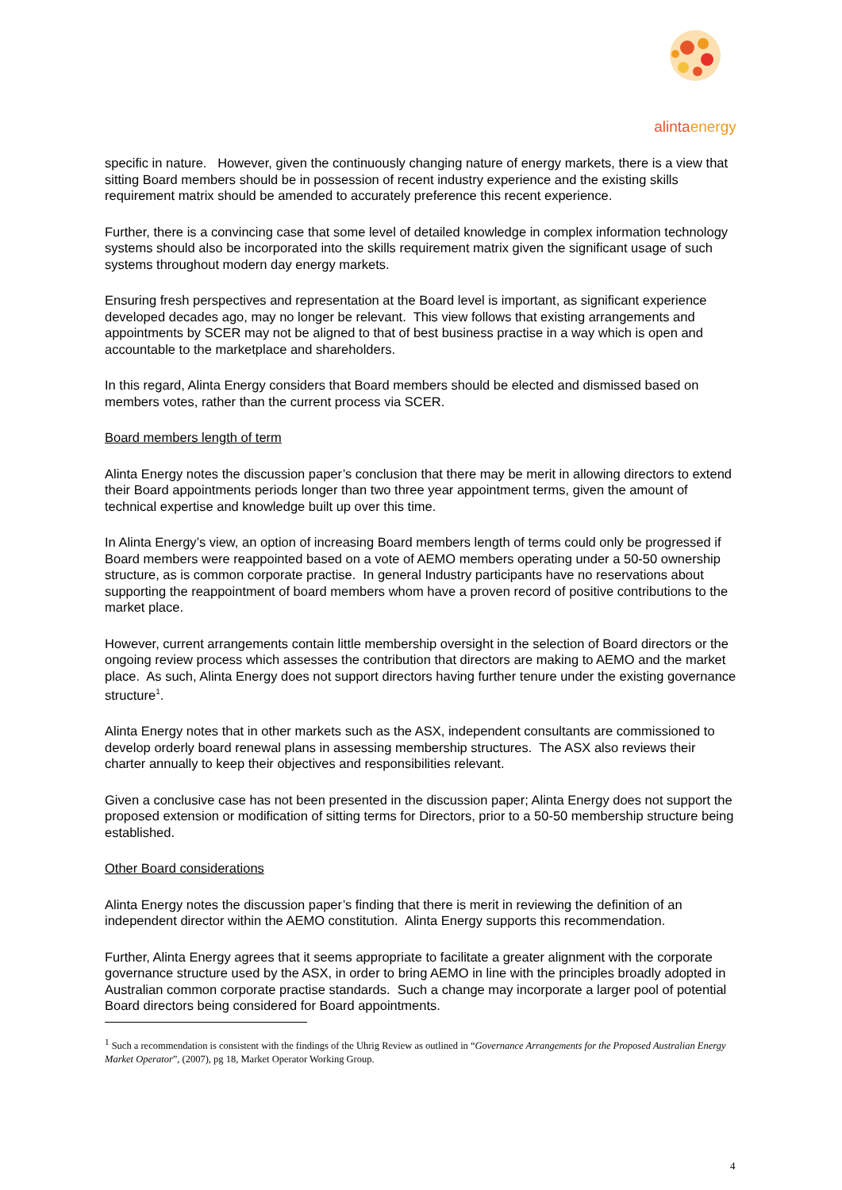alintaenergy
specific in nature. However, given the continuously changing nature of energy markets, there is a view that sitting Board members should be in possession of recent industry experience and the existing skills requirement matrix should be amended to accurately preference this recent experience.
Further, there is a convincing case that some level of detailed knowledge in complex information technology systems should also be incorporated into the skills requirement matrix given the significant usage of such systems throughout modern day energy markets.
Ensuring fresh perspectives and representation at the Board level is important, as significant experience developed decades ago, may no longer be relevant. This view follows that existing arrangements and appointments by SCER may not be aligned to that of best business practise in a way which is open and accountable to the marketplace and shareholders.
In this regard, Alinta Energy considers that Board members should be elected and dismissed based on members votes, rather than the current process via SCER.
Board members length of term
Alinta Energy notes the discussion paper’s conclusion that there may be merit in allowing directors to extend their Board appointments periods longer than two three year appointment terms, given the amount of technical expertise and knowledge built up over this time.
In Alinta Energy’s view, an option of increasing Board members length of terms could only be progressed if Board members were reappointed based on a vote of AEMO members operating under a 50-50 ownership structure, as is common corporate practise. In general Industry participants have no reservations about supporting the reappointment of board members whom have a proven record of positive contributions to the market place.
However, current arrangements contain little membership oversight in the selection of Board directors or the ongoing review process which assesses the contribution that directors are making to AEMO and the market place. As such, Alinta Energy does not support directors having further tenure under the existing governance structure<sup>1</sup>.
Alinta Energy notes that in other markets such as the ASX, independent consultants are commissioned to develop orderly board renewal plans in assessing membership structures. The ASX also reviews their charter annually to keep their objectives and responsibilities relevant.
Given a conclusive case has not been presented in the discussion paper; Alinta Energy does not support the proposed extension or modification of sitting terms for Directors, prior to a 50-50 membership structure being established.
Other Board considerations
Alinta Energy notes the discussion paper’s finding that there is merit in reviewing the definition of an independent director within the AEMO constitution. Alinta Energy supports this recommendation.
Further, Alinta Energy agrees that it seems appropriate to facilitate a greater alignment with the corporate governance structure used by the ASX, in order to bring AEMO in line with the principles broadly adopted in Australian common corporate practise standards. Such a change may incorporate a larger pool of potential Board directors being considered for Board appointments.
<sup>1</sup> Such a recommendation is consistent with the findings of the Uhrig Review as outlined in “Governance Arrangements for the Proposed Australian Energy Market Operator”, (2007), pg 18, Market Operator Working Group.
4